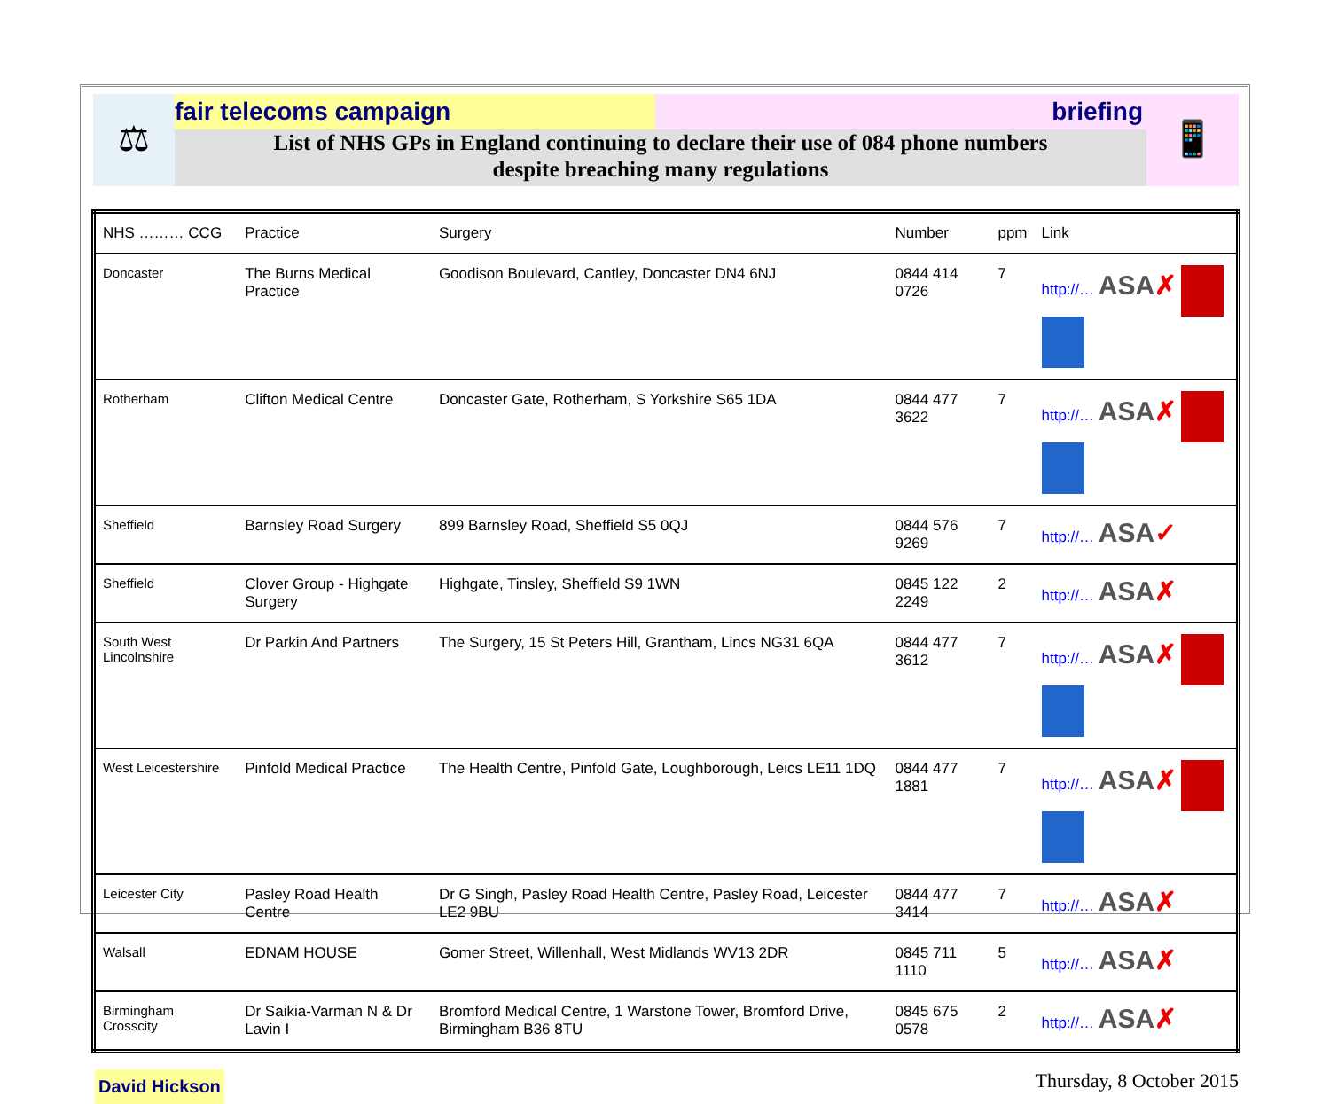⚖
fair telecoms campaign briefing
List of NHS GPs in England continuing to declare their use of 084 phone numbers
despite breaching many regulations
📱
| NHS ……… CCG | Practice | Surgery | Number | ppm | Link |
| --- | --- | --- | --- | --- | --- |
| Doncaster | The Burns Medical Practice | Goodison Boulevard, Cantley, Doncaster DN4 6NJ | 0844 414 0726 | 7 | http://… ASA ✗ |
| Rotherham | Clifton Medical Centre | Doncaster Gate, Rotherham, S Yorkshire S65 1DA | 0844 477 3622 | 7 | http://… ASA ✗ |
| Sheffield | Barnsley Road Surgery | 899 Barnsley Road, Sheffield S5 0QJ | 0844 576 9269 | 7 | http://… ASA ✓ |
| Sheffield | Clover Group - Highgate Surgery | Highgate, Tinsley, Sheffield S9 1WN | 0845 122 2249 | 2 | http://… ASA ✗ |
| South West Lincolnshire | Dr Parkin And Partners | The Surgery, 15 St Peters Hill, Grantham, Lincs NG31 6QA | 0844 477 3612 | 7 | http://… ASA ✗ |
| West Leicestershire | Pinfold Medical Practice | The Health Centre, Pinfold Gate, Loughborough, Leics LE11 1DQ | 0844 477 1881 | 7 | http://… ASA ✗ |
| Leicester City | Pasley Road Health Centre | Dr G Singh, Pasley Road Health Centre, Pasley Road, Leicester LE2 9BU | 0844 477 3414 | 7 | http://… ASA ✗ |
| Walsall | EDNAM HOUSE | Gomer Street, Willenhall, West Midlands WV13 2DR | 0845 711 1110 | 5 | http://… ASA ✗ |
| Birmingham Crosscity | Dr Saikia-Varman N & Dr Lavin I | Bromford Medical Centre, 1 Warstone Tower, Bromford Drive, Birmingham B36 8TU | 0845 675 0578 | 2 | http://… ASA ✗ |
David Hickson
Thursday, 8 October 2015